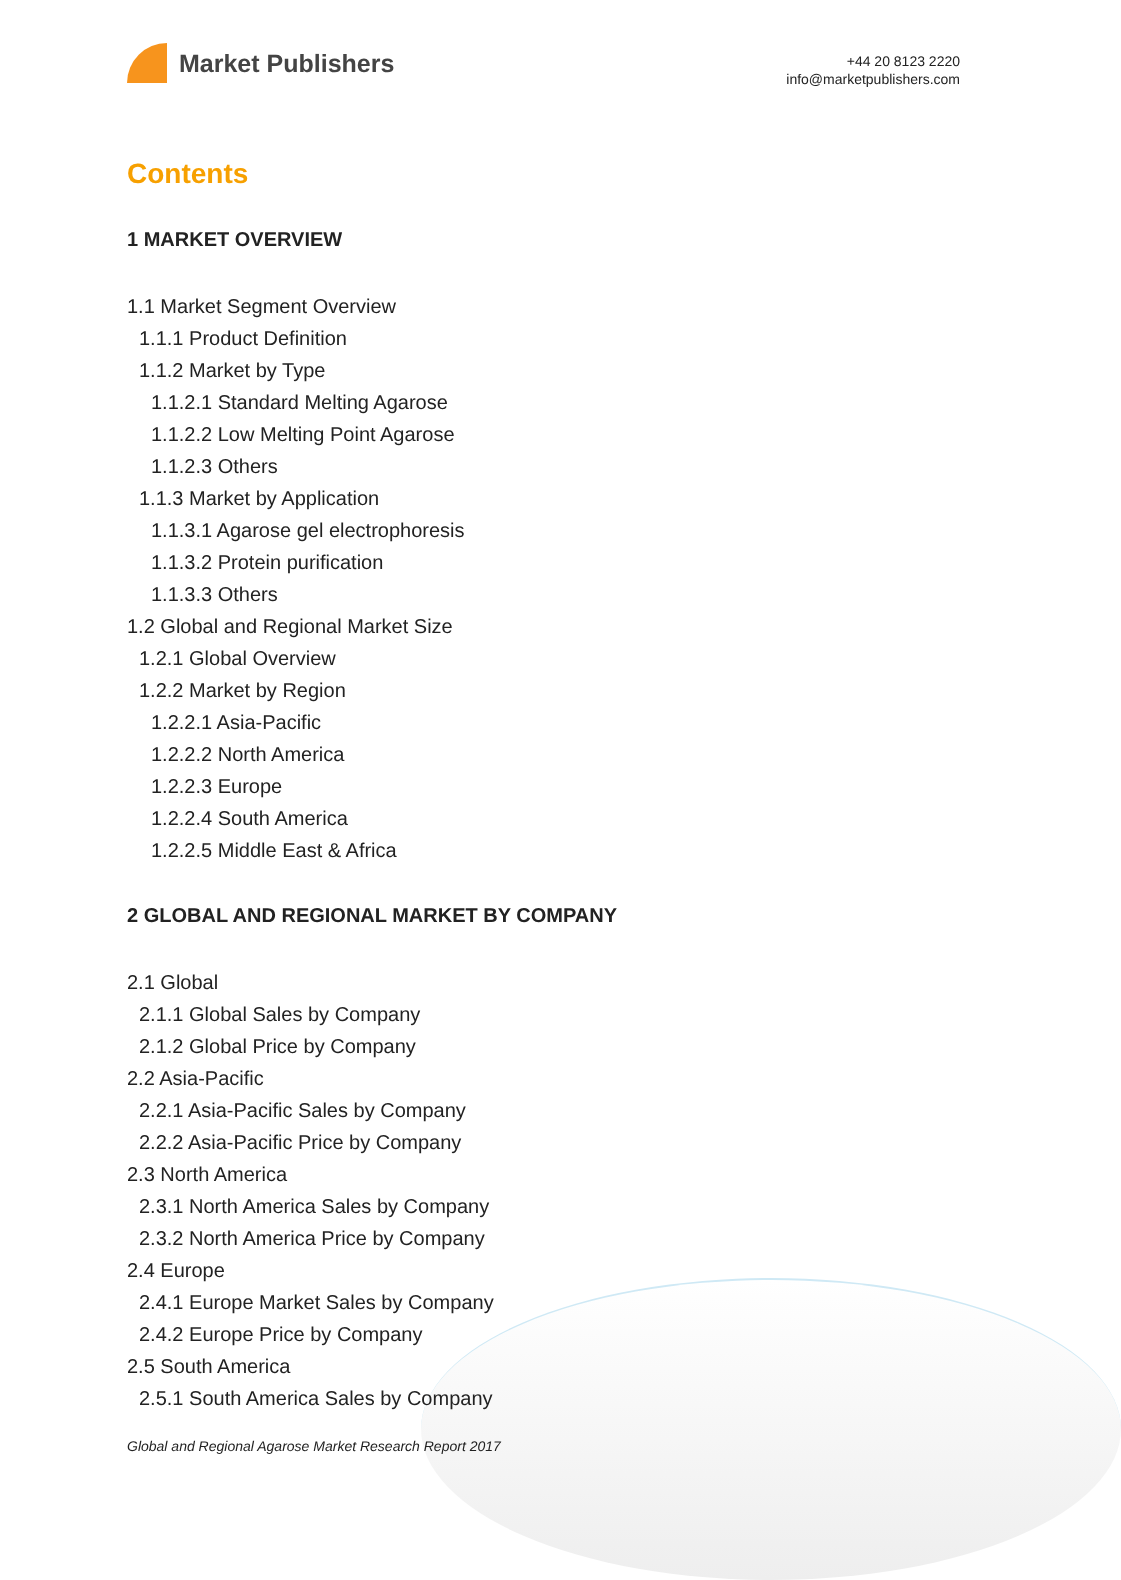Market Publishers
+44 20 8123 2220
info@marketpublishers.com
Contents
1 MARKET OVERVIEW
1.1 Market Segment Overview
1.1.1 Product Definition
1.1.2 Market by Type
1.1.2.1 Standard Melting Agarose
1.1.2.2 Low Melting Point Agarose
1.1.2.3 Others
1.1.3 Market by Application
1.1.3.1 Agarose gel electrophoresis
1.1.3.2 Protein purification
1.1.3.3 Others
1.2 Global and Regional Market Size
1.2.1 Global Overview
1.2.2 Market by Region
1.2.2.1 Asia-Pacific
1.2.2.2 North America
1.2.2.3 Europe
1.2.2.4 South America
1.2.2.5 Middle East & Africa
2 GLOBAL AND REGIONAL MARKET BY COMPANY
2.1 Global
2.1.1 Global Sales by Company
2.1.2 Global Price by Company
2.2 Asia-Pacific
2.2.1 Asia-Pacific Sales by Company
2.2.2 Asia-Pacific Price by Company
2.3 North America
2.3.1 North America Sales by Company
2.3.2 North America Price by Company
2.4 Europe
2.4.1 Europe Market Sales by Company
2.4.2 Europe Price by Company
2.5 South America
2.5.1 South America Sales by Company
Global and Regional Agarose Market Research Report 2017